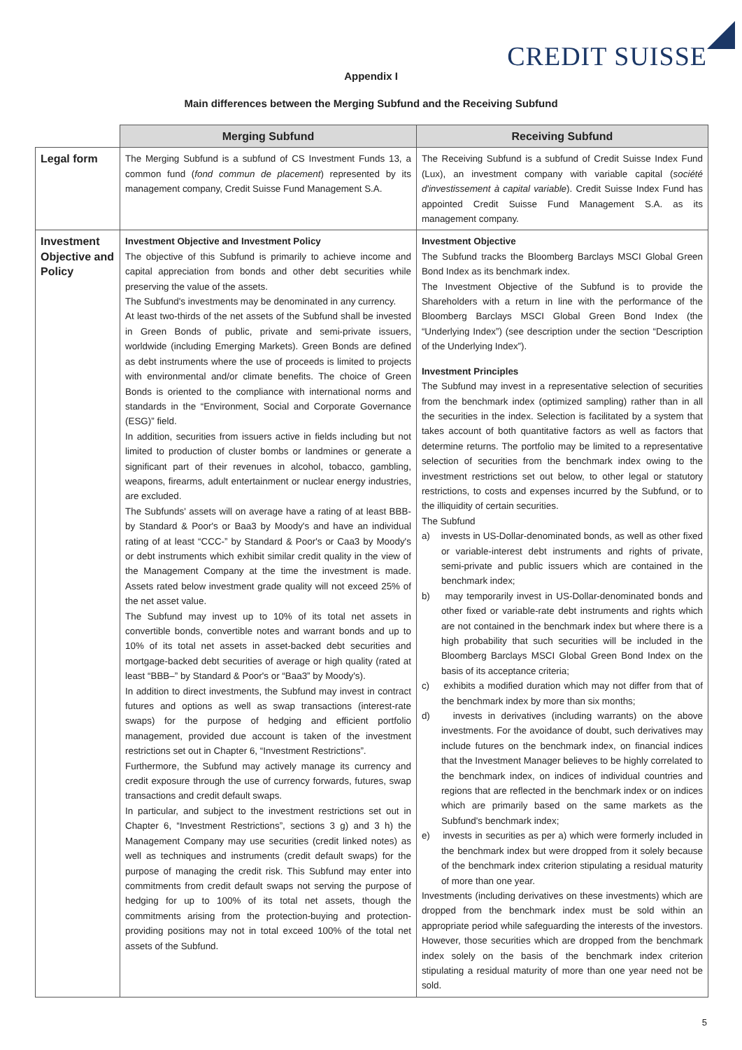CREDIT SUISSE
Appendix I
Main differences between the Merging Subfund and the Receiving Subfund
| | Merging Subfund | Receiving Subfund |
| --- | --- | --- |
| Legal form | The Merging Subfund is a subfund of CS Investment Funds 13, a common fund ( fond commun de placement ) represented by its management company, Credit Suisse Fund Management S.A. | The Receiving Subfund is a subfund of Credit Suisse Index Fund (Lux), an investment company with variable capital ( société d'investissement à capital variable ). Credit Suisse Index Fund has appointed Credit Suisse Fund Management S.A. as its management company. |
| Investment Objective and Policy | Investment Objective and Investment Policy The objective of this Subfund is primarily to achieve income and capital appreciation from bonds and other debt securities while preserving the value of the assets. The Subfund's investments may be denominated in any currency. At least two-thirds of the net assets of the Subfund shall be invested in Green Bonds of public, private and semi-private issuers, worldwide (including Emerging Markets). Green Bonds are defined as debt instruments where the use of proceeds is limited to projects with environmental and/or climate benefits. The choice of Green Bonds is oriented to the compliance with international norms and standards in the “Environment, Social and Corporate Governance (ESG)” field. In addition, securities from issuers active in fields including but not limited to production of cluster bombs or landmines or generate a significant part of their revenues in alcohol, tobacco, gambling, weapons, firearms, adult entertainment or nuclear energy industries, are excluded. The Subfunds' assets will on average have a rating of at least BBB- by Standard & Poor's or Baa3 by Moody's and have an individual rating of at least “CCC-” by Standard & Poor's or Caa3 by Moody's or debt instruments which exhibit similar credit quality in the view of the Management Company at the time the investment is made. Assets rated below investment grade quality will not exceed 25% of the net asset value. The Subfund may invest up to 10% of its total net assets in convertible bonds, convertible notes and warrant bonds and up to 10% of its total net assets in asset-backed debt securities and mortgage-backed debt securities of average or high quality (rated at least “BBB–” by Standard & Poor's or “Baa3” by Moody's). In addition to direct investments, the Subfund may invest in contract futures and options as well as swap transactions (interest-rate swaps) for the purpose of hedging and efficient portfolio management, provided due account is taken of the investment restrictions set out in Chapter 6, “Investment Restrictions”. Furthermore, the Subfund may actively manage its currency and credit exposure through the use of currency forwards, futures, swap transactions and credit default swaps. In particular, and subject to the investment restrictions set out in Chapter 6, “Investment Restrictions”, sections 3 g) and 3 h) the Management Company may use securities (credit linked notes) as well as techniques and instruments (credit default swaps) for the purpose of managing the credit risk. This Subfund may enter into commitments from credit default swaps not serving the purpose of hedging for up to 100% of its total net assets, though the commitments arising from the protection-buying and protection-providing positions may not in total exceed 100% of the total net assets of the Subfund. | Investment Objective The Subfund tracks the Bloomberg Barclays MSCI Global Green Bond Index as its benchmark index. The Investment Objective of the Subfund is to provide the Shareholders with a return in line with the performance of the Bloomberg Barclays MSCI Global Green Bond Index (the “Underlying Index”) (see description under the section “Description of the Underlying Index”). Investment Principles The Subfund may invest in a representative selection of securities from the benchmark index (optimized sampling) rather than in all the securities in the index. Selection is facilitated by a system that takes account of both quantitative factors as well as factors that determine returns. The portfolio may be limited to a representative selection of securities from the benchmark index owing to the investment restrictions set out below, to other legal or statutory restrictions, to costs and expenses incurred by the Subfund, or to the illiquidity of certain securities. The Subfund a) invests in US-Dollar-denominated bonds, as well as other fixed or variable-interest debt instruments and rights of private, semi-private and public issuers which are contained in the benchmark index; b) may temporarily invest in US-Dollar-denominated bonds and other fixed or variable-rate debt instruments and rights which are not contained in the benchmark index but where there is a high probability that such securities will be included in the Bloomberg Barclays MSCI Global Green Bond Index on the basis of its acceptance criteria; c) exhibits a modified duration which may not differ from that of the benchmark index by more than six months; d) invests in derivatives (including warrants) on the above investments. For the avoidance of doubt, such derivatives may include futures on the benchmark index, on financial indices that the Investment Manager believes to be highly correlated to the benchmark index, on indices of individual countries and regions that are reflected in the benchmark index or on indices which are primarily based on the same markets as the Subfund's benchmark index; e) invests in securities as per a) which were formerly included in the benchmark index but were dropped from it solely because of the benchmark index criterion stipulating a residual maturity of more than one year. Investments (including derivatives on these investments) which are dropped from the benchmark index must be sold within an appropriate period while safeguarding the interests of the investors. However, those securities which are dropped from the benchmark index solely on the basis of the benchmark index criterion stipulating a residual maturity of more than one year need not be sold. |
5